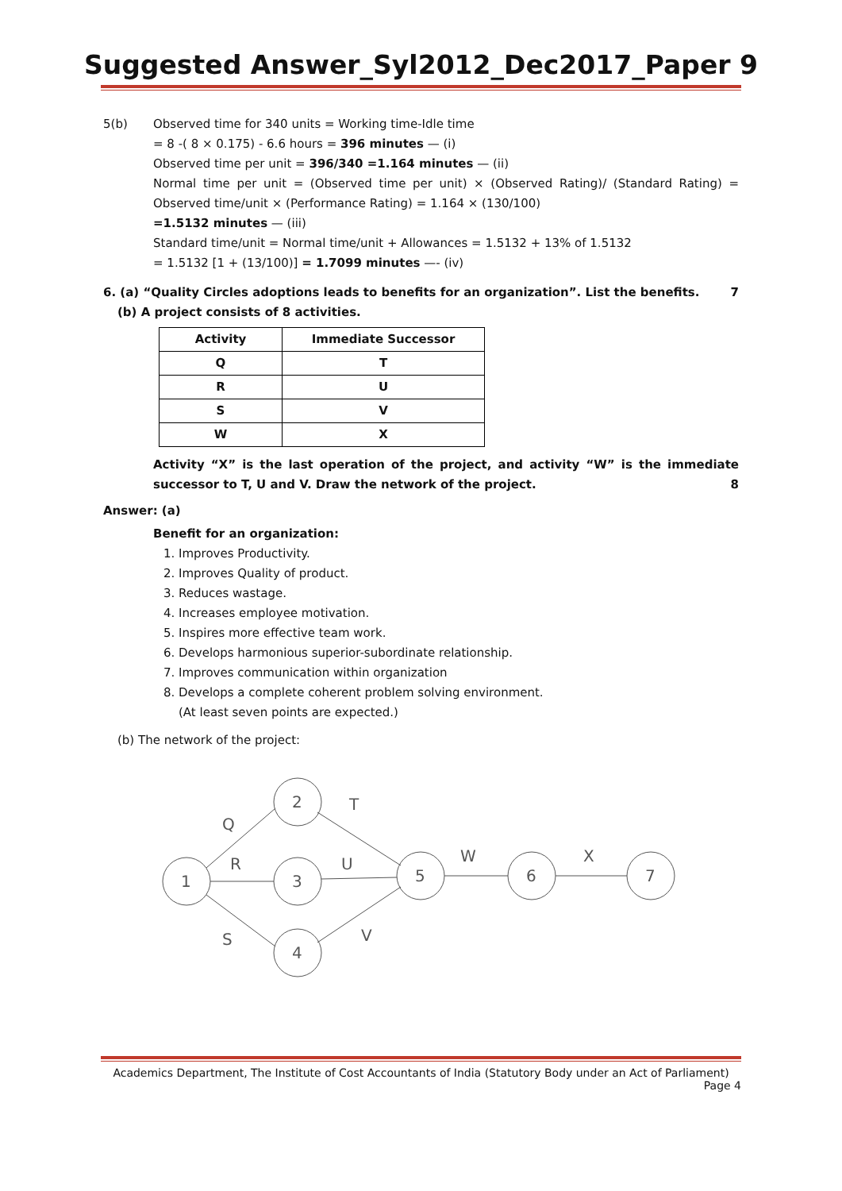Suggested Answer_Syl2012_Dec2017_Paper 9
5(b) Observed time for 340 units = Working time-Idle time
= 8 -( 8 × 0.175) - 6.6 hours = 396 minutes — (i)
Observed time per unit = 396/340 =1.164 minutes — (ii)
Normal time per unit = (Observed time per unit) × (Observed Rating)/ (Standard Rating) = Observed time/unit × (Performance Rating) = 1.164 × (130/100)
=1.5132 minutes — (iii)
Standard time/unit = Normal time/unit + Allowances = 1.5132 + 13% of 1.5132
= 1.5132 [1 + (13/100)] = 1.7099 minutes —- (iv)
6. (a) “Quality Circles adoptions leads to benefits for an organization”. List the benefits. 7
(b) A project consists of 8 activities.
| Activity | Immediate Successor |
| --- | --- |
| Q | T |
| R | U |
| S | V |
| W | X |
Activity “X” is the last operation of the project, and activity “W” is the immediate successor to T, U and V. Draw the network of the project. 8
Answer: (a)
Benefit for an organization:
1. Improves Productivity.
2. Improves Quality of product.
3. Reduces wastage.
4. Increases employee motivation.
5. Inspires more effective team work.
6. Develops harmonious superior-subordinate relationship.
7. Improves communication within organization
8. Develops a complete coherent problem solving environment.
(At least seven points are expected.)
(b) The network of the project:
1
2
3
4
5
6
7
Q
R
S
T
U
V
W
X
Academics Department, The Institute of Cost Accountants of India (Statutory Body under an Act of Parliament)
Page 4